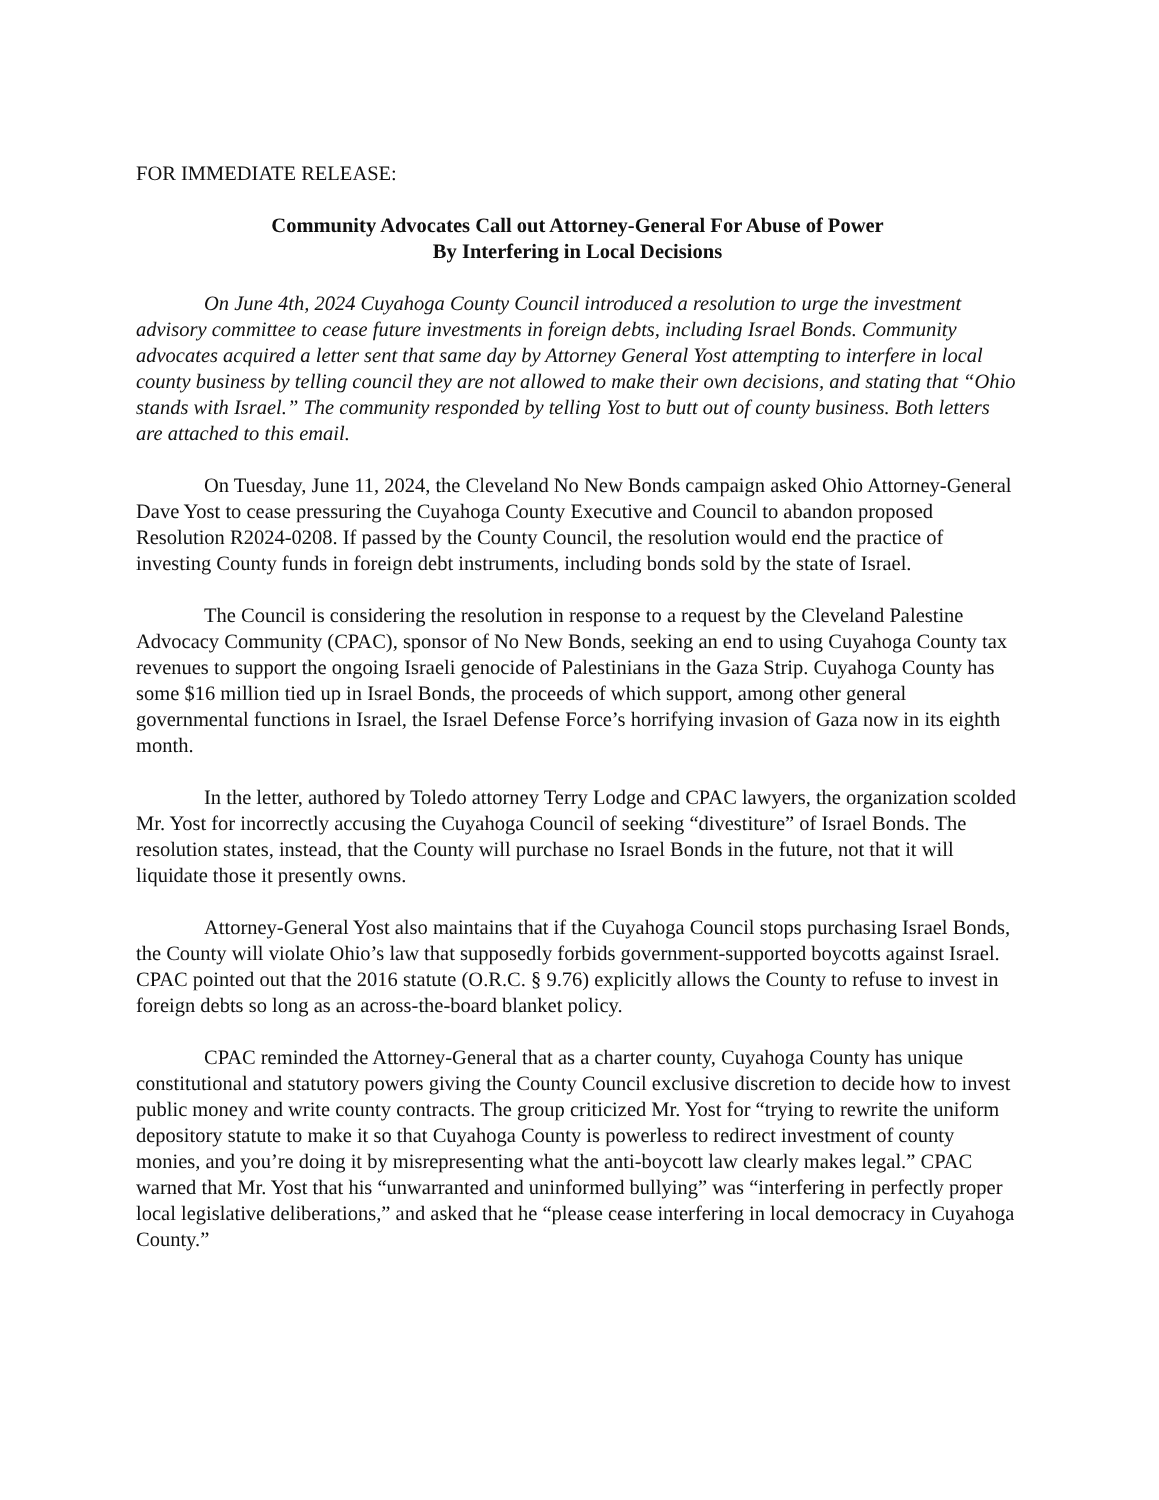FOR IMMEDIATE RELEASE:
Community Advocates Call out Attorney-General For Abuse of Power
By Interfering in Local Decisions
On June 4th, 2024 Cuyahoga County Council introduced a resolution to urge the investment advisory committee to cease future investments in foreign debts, including Israel Bonds. Community advocates acquired a letter sent that same day by Attorney General Yost attempting to interfere in local county business by telling council they are not allowed to make their own decisions, and stating that “Ohio stands with Israel.” The community responded by telling Yost to butt out of county business. Both letters are attached to this email.
On Tuesday, June 11, 2024, the Cleveland No New Bonds campaign asked Ohio Attorney-General Dave Yost to cease pressuring the Cuyahoga County Executive and Council to abandon proposed Resolution R2024-0208. If passed by the County Council, the resolution would end the practice of investing County funds in foreign debt instruments, including bonds sold by the state of Israel.
The Council is considering the resolution in response to a request by the Cleveland Palestine Advocacy Community (CPAC), sponsor of No New Bonds, seeking an end to using Cuyahoga County tax revenues to support the ongoing Israeli genocide of Palestinians in the Gaza Strip. Cuyahoga County has some $16 million tied up in Israel Bonds, the proceeds of which support, among other general governmental functions in Israel, the Israel Defense Force’s horrifying invasion of Gaza now in its eighth month.
In the letter, authored by Toledo attorney Terry Lodge and CPAC lawyers, the organization scolded Mr. Yost for incorrectly accusing the Cuyahoga Council of seeking “divestiture” of Israel Bonds. The resolution states, instead, that the County will purchase no Israel Bonds in the future, not that it will liquidate those it presently owns.
Attorney-General Yost also maintains that if the Cuyahoga Council stops purchasing Israel Bonds, the County will violate Ohio’s law that supposedly forbids government-supported boycotts against Israel. CPAC pointed out that the 2016 statute (O.R.C. § 9.76) explicitly allows the County to refuse to invest in foreign debts so long as an across-the-board blanket policy.
CPAC reminded the Attorney-General that as a charter county, Cuyahoga County has unique constitutional and statutory powers giving the County Council exclusive discretion to decide how to invest public money and write county contracts. The group criticized Mr. Yost for “trying to rewrite the uniform depository statute to make it so that Cuyahoga County is powerless to redirect investment of county monies, and you’re doing it by misrepresenting what the anti-boycott law clearly makes legal.” CPAC warned that Mr. Yost that his “unwarranted and uninformed bullying” was “interfering in perfectly proper local legislative deliberations,” and asked that he “please cease interfering in local democracy in Cuyahoga County.”